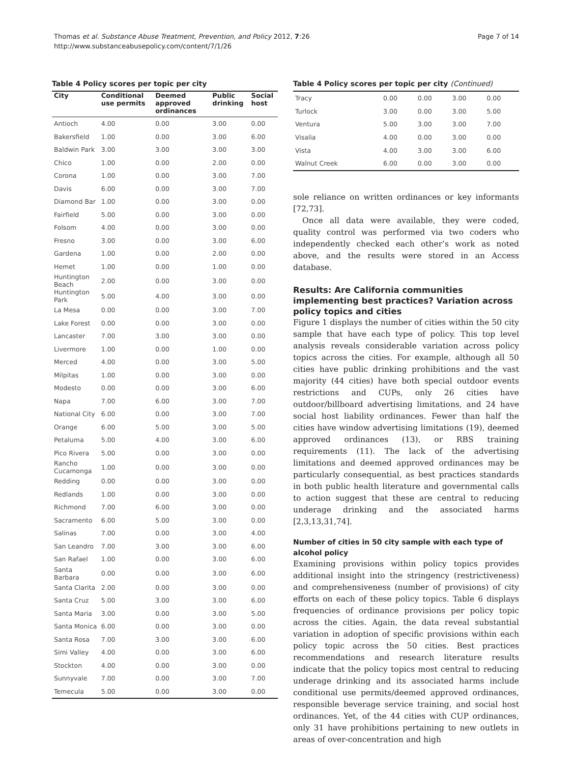Thomas et al. Substance Abuse Treatment, Prevention, and Policy 2012, 7:26
http://www.substanceabusepolicy.com/content/7/1/26
Page 7 of 14
Table 4 Policy scores per topic per city
| City | Conditional use permits | Deemed approved ordinances | Public drinking | Social host |
| --- | --- | --- | --- | --- |
| Antioch | 4.00 | 0.00 | 3.00 | 0.00 |
| Bakersfield | 1.00 | 0.00 | 3.00 | 6.00 |
| Baldwin Park | 3.00 | 3.00 | 3.00 | 3.00 |
| Chico | 1.00 | 0.00 | 2.00 | 0.00 |
| Corona | 1.00 | 0.00 | 3.00 | 7.00 |
| Davis | 6.00 | 0.00 | 3.00 | 7.00 |
| Diamond Bar | 1.00 | 0.00 | 3.00 | 0.00 |
| Fairfield | 5.00 | 0.00 | 3.00 | 0.00 |
| Folsom | 4.00 | 0.00 | 3.00 | 0.00 |
| Fresno | 3.00 | 0.00 | 3.00 | 6.00 |
| Gardena | 1.00 | 0.00 | 2.00 | 0.00 |
| Hemet | 1.00 | 0.00 | 1.00 | 0.00 |
| Huntington Beach | 2.00 | 0.00 | 3.00 | 0.00 |
| Huntington Park | 5.00 | 4.00 | 3.00 | 0.00 |
| La Mesa | 0.00 | 0.00 | 3.00 | 7.00 |
| Lake Forest | 0.00 | 0.00 | 3.00 | 0.00 |
| Lancaster | 7.00 | 3.00 | 3.00 | 0.00 |
| Livermore | 1.00 | 0.00 | 1.00 | 0.00 |
| Merced | 4.00 | 0.00 | 3.00 | 5.00 |
| Milpitas | 1.00 | 0.00 | 3.00 | 0.00 |
| Modesto | 0.00 | 0.00 | 3.00 | 6.00 |
| Napa | 7.00 | 6.00 | 3.00 | 7.00 |
| National City | 6.00 | 0.00 | 3.00 | 7.00 |
| Orange | 6.00 | 5.00 | 3.00 | 5.00 |
| Petaluma | 5.00 | 4.00 | 3.00 | 6.00 |
| Pico Rivera | 5.00 | 0.00 | 3.00 | 0.00 |
| Rancho Cucamonga | 1.00 | 0.00 | 3.00 | 0.00 |
| Redding | 0.00 | 0.00 | 3.00 | 0.00 |
| Redlands | 1.00 | 0.00 | 3.00 | 0.00 |
| Richmond | 7.00 | 6.00 | 3.00 | 0.00 |
| Sacramento | 6.00 | 5.00 | 3.00 | 0.00 |
| Salinas | 7.00 | 0.00 | 3.00 | 4.00 |
| San Leandro | 7.00 | 3.00 | 3.00 | 6.00 |
| San Rafael | 1.00 | 0.00 | 3.00 | 6.00 |
| Santa Barbara | 0.00 | 0.00 | 3.00 | 6.00 |
| Santa Clarita | 2.00 | 0.00 | 3.00 | 0.00 |
| Santa Cruz | 5.00 | 3.00 | 3.00 | 6.00 |
| Santa Maria | 3.00 | 0.00 | 3.00 | 5.00 |
| Santa Monica | 6.00 | 0.00 | 3.00 | 0.00 |
| Santa Rosa | 7.00 | 3.00 | 3.00 | 6.00 |
| Simi Valley | 4.00 | 0.00 | 3.00 | 6.00 |
| Stockton | 4.00 | 0.00 | 3.00 | 0.00 |
| Sunnyvale | 7.00 | 0.00 | 3.00 | 7.00 |
| Temecula | 5.00 | 0.00 | 3.00 | 0.00 |
Table 4 Policy scores per topic per city (Continued)
| Tracy | 0.00 | 0.00 | 3.00 | 0.00 |
| Turlock | 3.00 | 0.00 | 3.00 | 5.00 |
| Ventura | 5.00 | 3.00 | 3.00 | 7.00 |
| Visalia | 4.00 | 0.00 | 3.00 | 0.00 |
| Vista | 4.00 | 3.00 | 3.00 | 6.00 |
| Walnut Creek | 6.00 | 0.00 | 3.00 | 0.00 |
sole reliance on written ordinances or key informants [72,73].
Once all data were available, they were coded, quality control was performed via two coders who independently checked each other’s work as noted above, and the results were stored in an Access database.
Results: Are California communities implementing best practices? Variation across policy topics and cities
Figure 1 displays the number of cities within the 50 city sample that have each type of policy. This top level analysis reveals considerable variation across policy topics across the cities. For example, although all 50 cities have public drinking prohibitions and the vast majority (44 cities) have both special outdoor events restrictions and CUPs, only 26 cities have outdoor/billboard advertising limitations, and 24 have social host liability ordinances. Fewer than half the cities have window advertising limitations (19), deemed approved ordinances (13), or RBS training requirements (11). The lack of the advertising limitations and deemed approved ordinances may be particularly consequential, as best practices standards in both public health literature and governmental calls to action suggest that these are central to reducing underage drinking and the associated harms [2,3,13,31,74].
Number of cities in 50 city sample with each type of alcohol policy
Examining provisions within policy topics provides additional insight into the stringency (restrictiveness) and comprehensiveness (number of provisions) of city efforts on each of these policy topics. Table 6 displays frequencies of ordinance provisions per policy topic across the cities. Again, the data reveal substantial variation in adoption of specific provisions within each policy topic across the 50 cities. Best practices recommendations and research literature results indicate that the policy topics most central to reducing underage drinking and its associated harms include conditional use permits/deemed approved ordinances, responsible beverage service training, and social host ordinances. Yet, of the 44 cities with CUP ordinances, only 31 have prohibitions pertaining to new outlets in areas of over-concentration and high